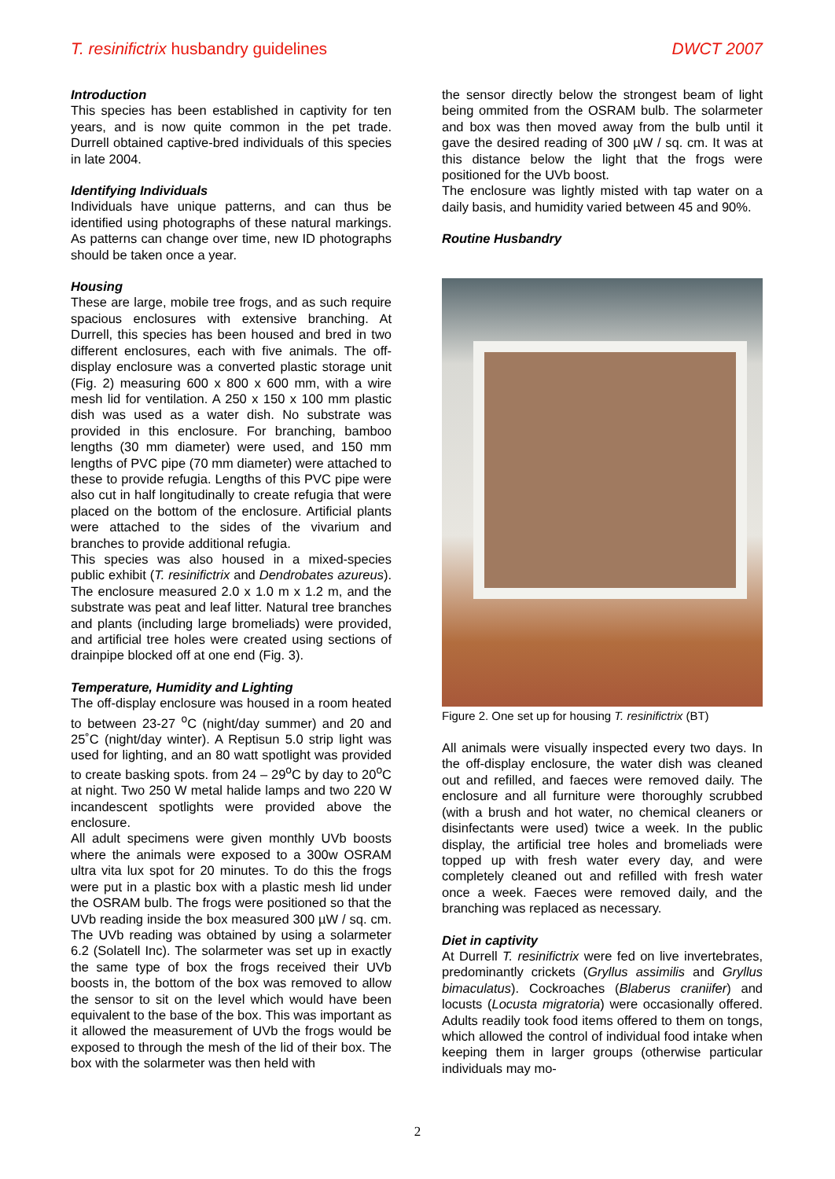T. resinifictrix husbandry guidelines DWCT 2007
Introduction
This species has been established in captivity for ten years, and is now quite common in the pet trade. Durrell obtained captive-bred individuals of this species in late 2004.
Identifying Individuals
Individuals have unique patterns, and can thus be identified using photographs of these natural markings. As patterns can change over time, new ID photographs should be taken once a year.
Housing
These are large, mobile tree frogs, and as such require spacious enclosures with extensive branching. At Durrell, this species has been housed and bred in two different enclosures, each with five animals. The off-display enclosure was a converted plastic storage unit (Fig. 2) measuring 600 x 800 x 600 mm, with a wire mesh lid for ventilation. A 250 x 150 x 100 mm plastic dish was used as a water dish. No substrate was provided in this enclosure. For branching, bamboo lengths (30 mm diameter) were used, and 150 mm lengths of PVC pipe (70 mm diameter) were attached to these to provide refugia. Lengths of this PVC pipe were also cut in half longitudinally to create refugia that were placed on the bottom of the enclosure. Artificial plants were attached to the sides of the vivarium and branches to provide additional refugia.
This species was also housed in a mixed-species public exhibit (T. resinifictrix and Dendrobates azureus). The enclosure measured 2.0 x 1.0 m x 1.2 m, and the substrate was peat and leaf litter. Natural tree branches and plants (including large bromeliads) were provided, and artificial tree holes were created using sections of drainpipe blocked off at one end (Fig. 3).
Temperature, Humidity and Lighting
The off-display enclosure was housed in a room heated to between 23-27 <sup>o</sup>C (night/day summer) and 20 and 25˚C (night/day winter). A Reptisun 5.0 strip light was used for lighting, and an 80 watt spotlight was provided to create basking spots. from 24 – 29<sup>o</sup>C by day to 20<sup>o</sup>C at night. Two 250 W metal halide lamps and two 220 W incandescent spotlights were provided above the enclosure.
All adult specimens were given monthly UVb boosts where the animals were exposed to a 300w OSRAM ultra vita lux spot for 20 minutes. To do this the frogs were put in a plastic box with a plastic mesh lid under the OSRAM bulb. The frogs were positioned so that the UVb reading inside the box measured 300 µW / sq. cm. The UVb reading was obtained by using a solarmeter 6.2 (Solatell Inc). The solarmeter was set up in exactly the same type of box the frogs received their UVb boosts in, the bottom of the box was removed to allow the sensor to sit on the level which would have been equivalent to the base of the box. This was important as it allowed the measurement of UVb the frogs would be exposed to through the mesh of the lid of their box. The box with the solarmeter was then held with
the sensor directly below the strongest beam of light being ommited from the OSRAM bulb. The solarmeter and box was then moved away from the bulb until it gave the desired reading of 300 µW / sq. cm. It was at this distance below the light that the frogs were positioned for the UVb boost.
The enclosure was lightly misted with tap water on a daily basis, and humidity varied between 45 and 90%.
Routine Husbandry
Figure 2. One set up for housing T. resinifictrix (BT)
All animals were visually inspected every two days. In the off-display enclosure, the water dish was cleaned out and refilled, and faeces were removed daily. The enclosure and all furniture were thoroughly scrubbed (with a brush and hot water, no chemical cleaners or disinfectants were used) twice a week. In the public display, the artificial tree holes and bromeliads were topped up with fresh water every day, and were completely cleaned out and refilled with fresh water once a week. Faeces were removed daily, and the branching was replaced as necessary.
Diet in captivity
At Durrell T. resinifictrix were fed on live invertebrates, predominantly crickets (Gryllus assimilis and Gryllus bimaculatus). Cockroaches (Blaberus craniifer) and locusts (Locusta migratoria) were occasionally offered. Adults readily took food items offered to them on tongs, which allowed the control of individual food intake when keeping them in larger groups (otherwise particular individuals may mo-
2